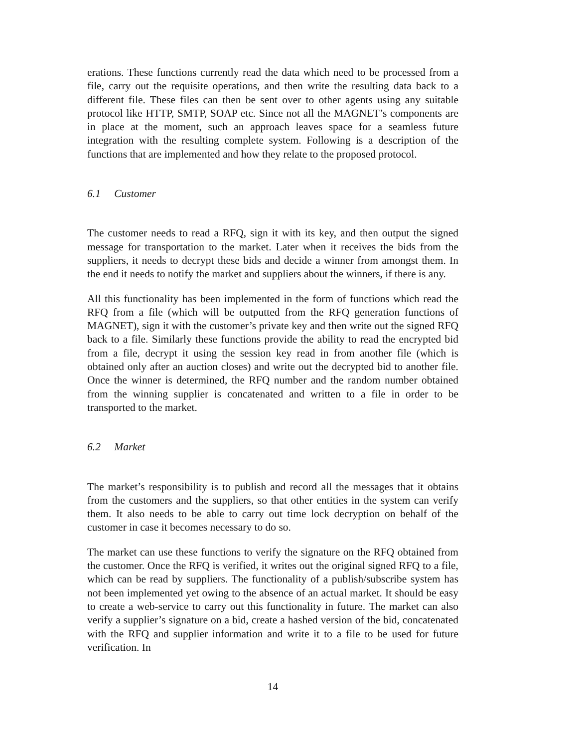erations. These functions currently read the data which need to be processed from a file, carry out the requisite operations, and then write the resulting data back to a different file. These files can then be sent over to other agents using any suitable protocol like HTTP, SMTP, SOAP etc. Since not all the MAGNET’s components are in place at the moment, such an approach leaves space for a seamless future integration with the resulting complete system. Following is a description of the functions that are implemented and how they relate to the proposed protocol.
6.1 Customer
The customer needs to read a RFQ, sign it with its key, and then output the signed message for transportation to the market. Later when it receives the bids from the suppliers, it needs to decrypt these bids and decide a winner from amongst them. In the end it needs to notify the market and suppliers about the winners, if there is any.
All this functionality has been implemented in the form of functions which read the RFQ from a file (which will be outputted from the RFQ generation functions of MAGNET), sign it with the customer’s private key and then write out the signed RFQ back to a file. Similarly these functions provide the ability to read the encrypted bid from a file, decrypt it using the session key read in from another file (which is obtained only after an auction closes) and write out the decrypted bid to another file. Once the winner is determined, the RFQ number and the random number obtained from the winning supplier is concatenated and written to a file in order to be transported to the market.
6.2 Market
The market’s responsibility is to publish and record all the messages that it obtains from the customers and the suppliers, so that other entities in the system can verify them. It also needs to be able to carry out time lock decryption on behalf of the customer in case it becomes necessary to do so.
The market can use these functions to verify the signature on the RFQ obtained from the customer. Once the RFQ is verified, it writes out the original signed RFQ to a file, which can be read by suppliers. The functionality of a publish/subscribe system has not been implemented yet owing to the absence of an actual market. It should be easy to create a web-service to carry out this functionality in future. The market can also verify a supplier’s signature on a bid, create a hashed version of the bid, concatenated with the RFQ and supplier information and write it to a file to be used for future verification. In
14